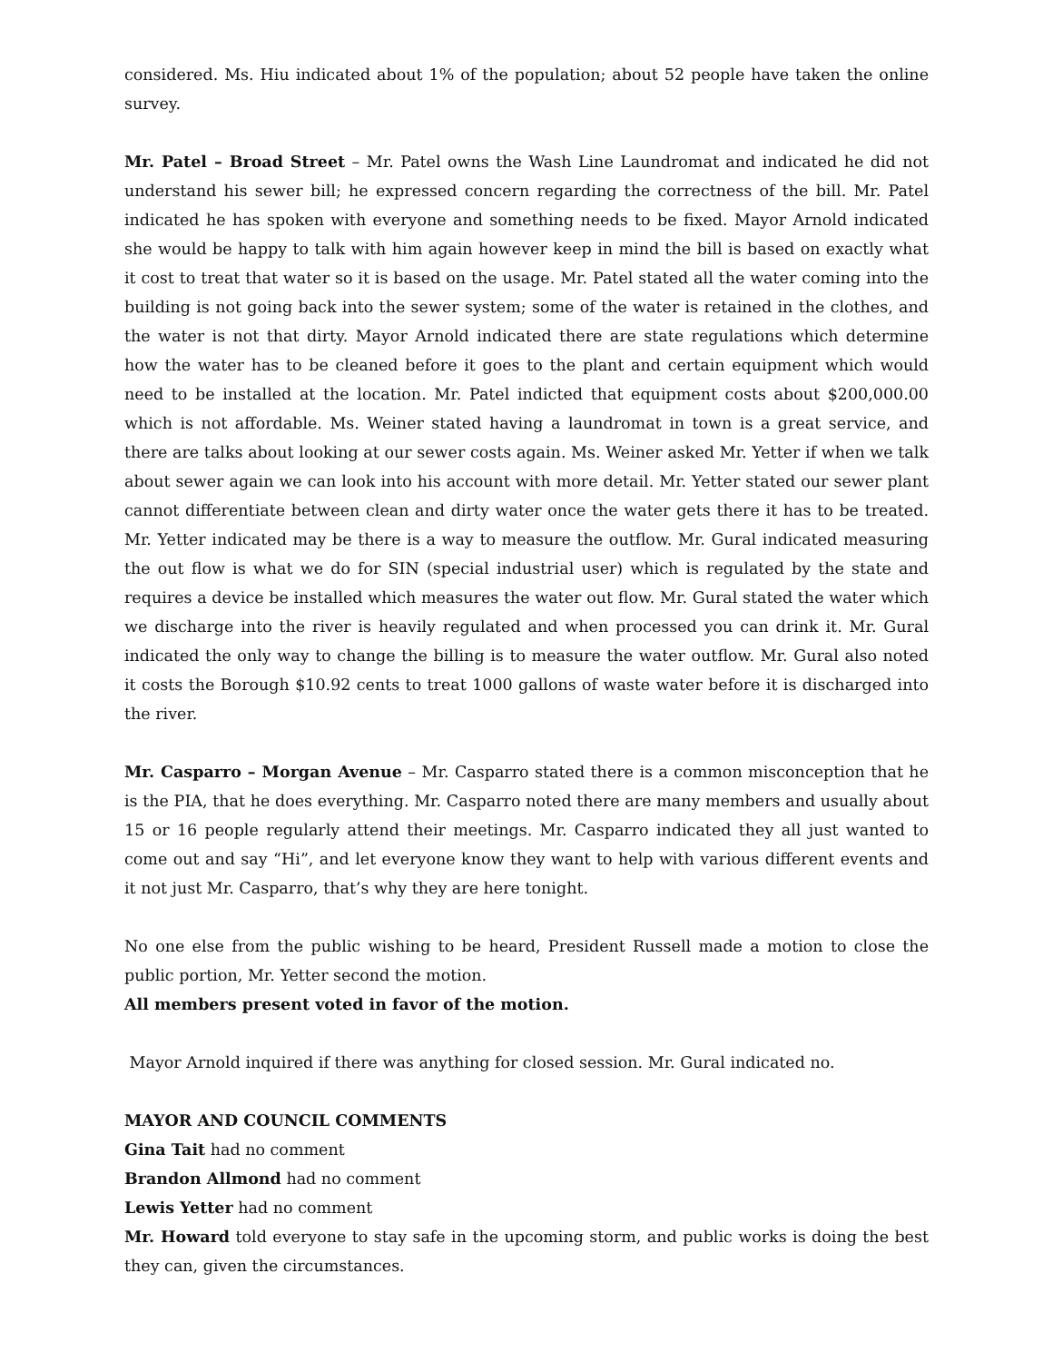considered. Ms. Hiu indicated about 1% of the population; about 52 people have taken the online survey.
Mr. Patel – Broad Street – Mr. Patel owns the Wash Line Laundromat and indicated he did not understand his sewer bill; he expressed concern regarding the correctness of the bill. Mr. Patel indicated he has spoken with everyone and something needs to be fixed. Mayor Arnold indicated she would be happy to talk with him again however keep in mind the bill is based on exactly what it cost to treat that water so it is based on the usage. Mr. Patel stated all the water coming into the building is not going back into the sewer system; some of the water is retained in the clothes, and the water is not that dirty. Mayor Arnold indicated there are state regulations which determine how the water has to be cleaned before it goes to the plant and certain equipment which would need to be installed at the location. Mr. Patel indicted that equipment costs about $200,000.00 which is not affordable. Ms. Weiner stated having a laundromat in town is a great service, and there are talks about looking at our sewer costs again. Ms. Weiner asked Mr. Yetter if when we talk about sewer again we can look into his account with more detail. Mr. Yetter stated our sewer plant cannot differentiate between clean and dirty water once the water gets there it has to be treated. Mr. Yetter indicated may be there is a way to measure the outflow. Mr. Gural indicated measuring the out flow is what we do for SIN (special industrial user) which is regulated by the state and requires a device be installed which measures the water out flow. Mr. Gural stated the water which we discharge into the river is heavily regulated and when processed you can drink it. Mr. Gural indicated the only way to change the billing is to measure the water outflow. Mr. Gural also noted it costs the Borough $10.92 cents to treat 1000 gallons of waste water before it is discharged into the river.
Mr. Casparro – Morgan Avenue – Mr. Casparro stated there is a common misconception that he is the PIA, that he does everything. Mr. Casparro noted there are many members and usually about 15 or 16 people regularly attend their meetings. Mr. Casparro indicated they all just wanted to come out and say “Hi”, and let everyone know they want to help with various different events and it not just Mr. Casparro, that’s why they are here tonight.
No one else from the public wishing to be heard, President Russell made a motion to close the public portion, Mr. Yetter second the motion.
All members present voted in favor of the motion.
Mayor Arnold inquired if there was anything for closed session. Mr. Gural indicated no.
MAYOR AND COUNCIL COMMENTS
Gina Tait had no comment
Brandon Allmond had no comment
Lewis Yetter had no comment
Mr. Howard told everyone to stay safe in the upcoming storm, and public works is doing the best they can, given the circumstances.